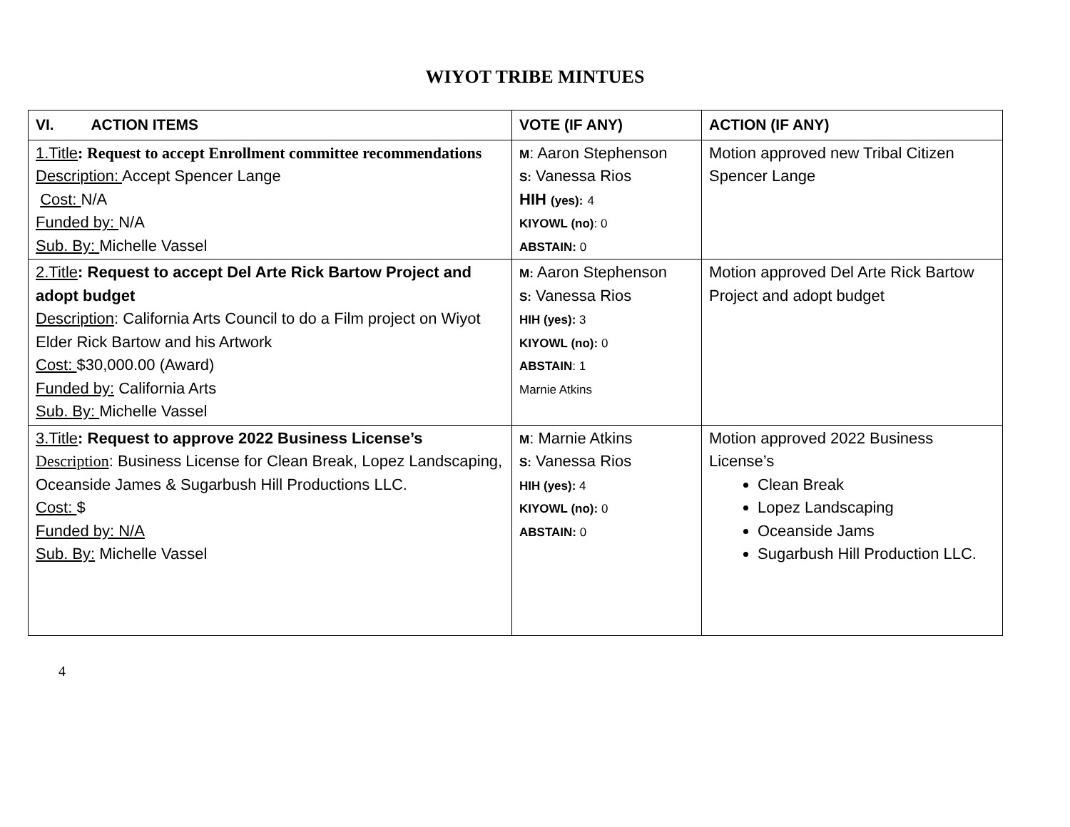WIYOT TRIBE MINTUES
| VI. ACTION ITEMS | VOTE (IF ANY) | ACTION (IF ANY) |
| --- | --- | --- |
| 1.Title : Request to accept Enrollment committee recommendations Description: Accept Spencer Lange Cost: N/A Funded by: N/A Sub. By: Michelle Vassel | M : Aaron Stephenson S: Vanessa Rios HIH (yes): 4 KIYOWL (no) : 0 ABSTAIN: 0 | Motion approved new Tribal Citizen Spencer Lange |
| 2.Title : Request to accept Del Arte Rick Bartow Project and adopt budget Description : California Arts Council to do a Film project on Wiyot Elder Rick Bartow and his Artwork Cost: $30,000.00 (Award) Funded by: California Arts Sub. By: Michelle Vassel | M: Aaron Stephenson S: Vanessa Rios HIH (yes): 3 KIYOWL (no): 0 ABSTAIN : 1 Marnie Atkins | Motion approved Del Arte Rick Bartow Project and adopt budget |
| 3.Title : Request to approve 2022 Business License’s Description : Business License for Clean Break, Lopez Landscaping, Oceanside James & Sugarbush Hill Productions LLC. Cost: $ Funded by: N/A Sub. By: Michelle Vassel | M : Marnie Atkins S: Vanessa Rios HIH (yes): 4 KIYOWL (no): 0 ABSTAIN: 0 | Motion approved 2022 Business License’s Clean Break Lopez Landscaping Oceanside Jams Sugarbush Hill Production LLC. |
4